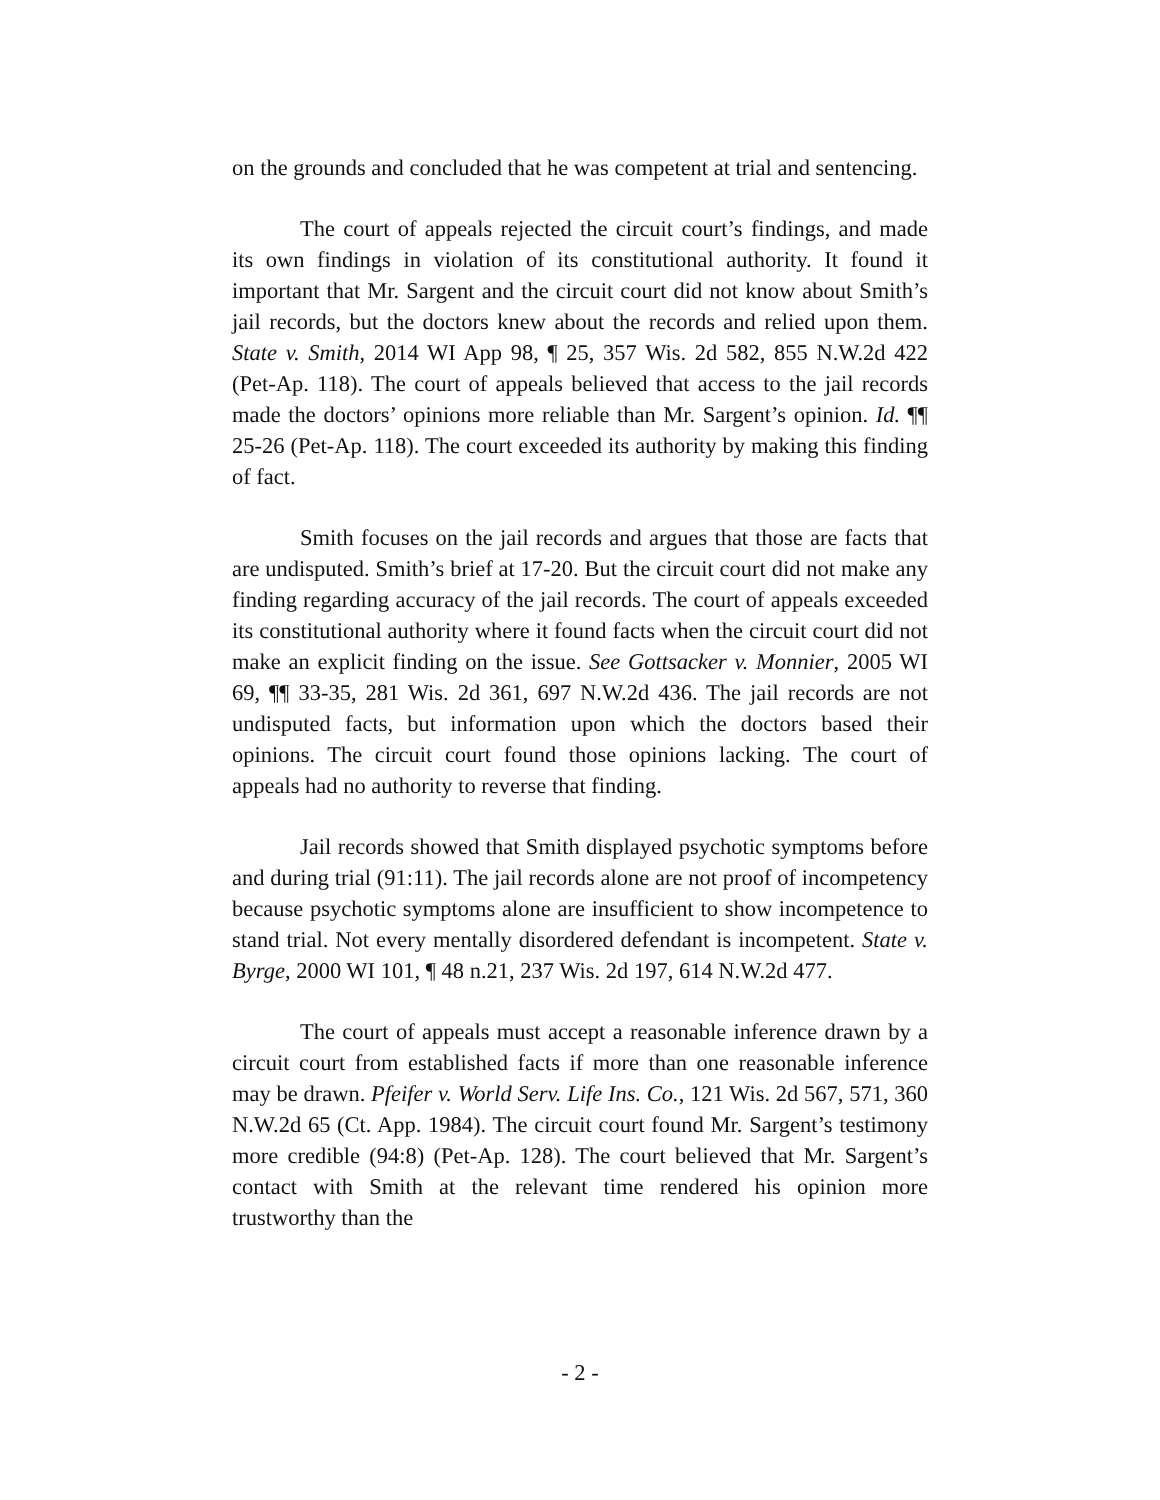on the grounds and concluded that he was competent at trial and sentencing.
The court of appeals rejected the circuit court’s findings, and made its own findings in violation of its constitutional authority. It found it important that Mr. Sargent and the circuit court did not know about Smith’s jail records, but the doctors knew about the records and relied upon them. State v. Smith, 2014 WI App 98, ¶ 25, 357 Wis. 2d 582, 855 N.W.2d 422 (Pet-Ap. 118). The court of appeals believed that access to the jail records made the doctors’ opinions more reliable than Mr. Sargent’s opinion. Id. ¶¶ 25-26 (Pet-Ap. 118). The court exceeded its authority by making this finding of fact.
Smith focuses on the jail records and argues that those are facts that are undisputed. Smith’s brief at 17-20. But the circuit court did not make any finding regarding accuracy of the jail records. The court of appeals exceeded its constitutional authority where it found facts when the circuit court did not make an explicit finding on the issue. See Gottsacker v. Monnier, 2005 WI 69, ¶¶ 33-35, 281 Wis. 2d 361, 697 N.W.2d 436. The jail records are not undisputed facts, but information upon which the doctors based their opinions. The circuit court found those opinions lacking. The court of appeals had no authority to reverse that finding.
Jail records showed that Smith displayed psychotic symptoms before and during trial (91:11). The jail records alone are not proof of incompetency because psychotic symptoms alone are insufficient to show incompetence to stand trial. Not every mentally disordered defendant is incompetent. State v. Byrge, 2000 WI 101, ¶ 48 n.21, 237 Wis. 2d 197, 614 N.W.2d 477.
The court of appeals must accept a reasonable inference drawn by a circuit court from established facts if more than one reasonable inference may be drawn. Pfeifer v. World Serv. Life Ins. Co., 121 Wis. 2d 567, 571, 360 N.W.2d 65 (Ct. App. 1984). The circuit court found Mr. Sargent’s testimony more credible (94:8) (Pet-Ap. 128). The court believed that Mr. Sargent’s contact with Smith at the relevant time rendered his opinion more trustworthy than the
- 2 -